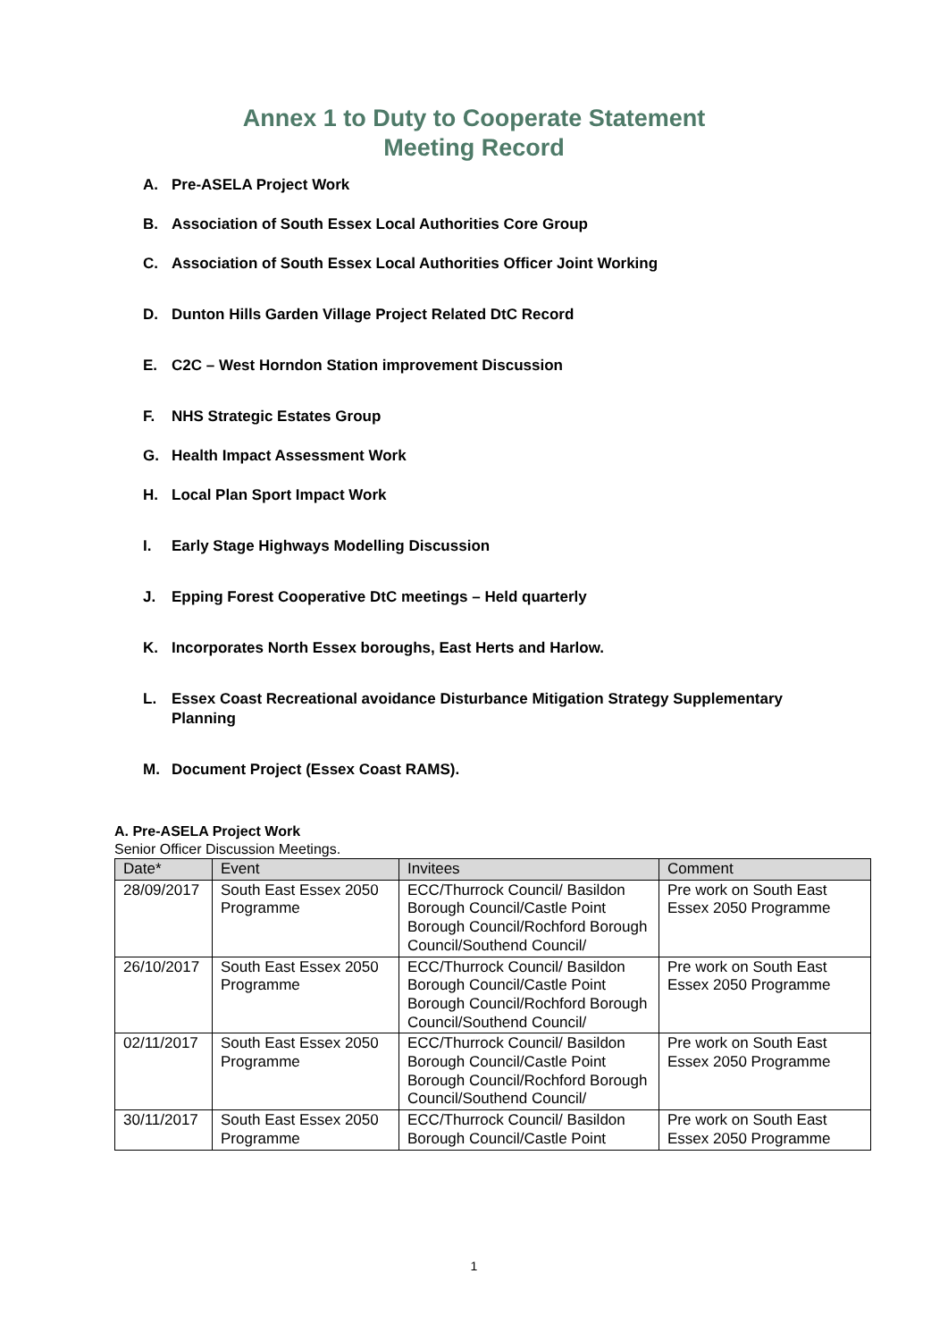Annex 1 to Duty to Cooperate Statement
Meeting Record
A. Pre-ASELA Project Work
B. Association of South Essex Local Authorities Core Group
C. Association of South Essex Local Authorities Officer Joint Working
D. Dunton Hills Garden Village Project Related DtC Record
E. C2C – West Horndon Station improvement Discussion
F. NHS Strategic Estates Group
G. Health Impact Assessment Work
H. Local Plan Sport Impact Work
I. Early Stage Highways Modelling Discussion
J. Epping Forest Cooperative DtC meetings – Held quarterly
K. Incorporates North Essex boroughs, East Herts and Harlow.
L. Essex Coast Recreational avoidance Disturbance Mitigation Strategy Supplementary Planning
M. Document Project (Essex Coast RAMS).
A. Pre-ASELA Project Work
Senior Officer Discussion Meetings.
| Date* | Event | Invitees | Comment |
| --- | --- | --- | --- |
| 28/09/2017 | South East Essex 2050 Programme | ECC/Thurrock Council/ Basildon Borough Council/Castle Point Borough Council/Rochford Borough Council/Southend Council/ | Pre work on South East Essex 2050 Programme |
| 26/10/2017 | South East Essex 2050 Programme | ECC/Thurrock Council/ Basildon Borough Council/Castle Point Borough Council/Rochford Borough Council/Southend Council/ | Pre work on South East Essex 2050 Programme |
| 02/11/2017 | South East Essex 2050 Programme | ECC/Thurrock Council/ Basildon Borough Council/Castle Point Borough Council/Rochford Borough Council/Southend Council/ | Pre work on South East Essex 2050 Programme |
| 30/11/2017 | South East Essex 2050 Programme | ECC/Thurrock Council/ Basildon Borough Council/Castle Point | Pre work on South East Essex 2050 Programme |
1